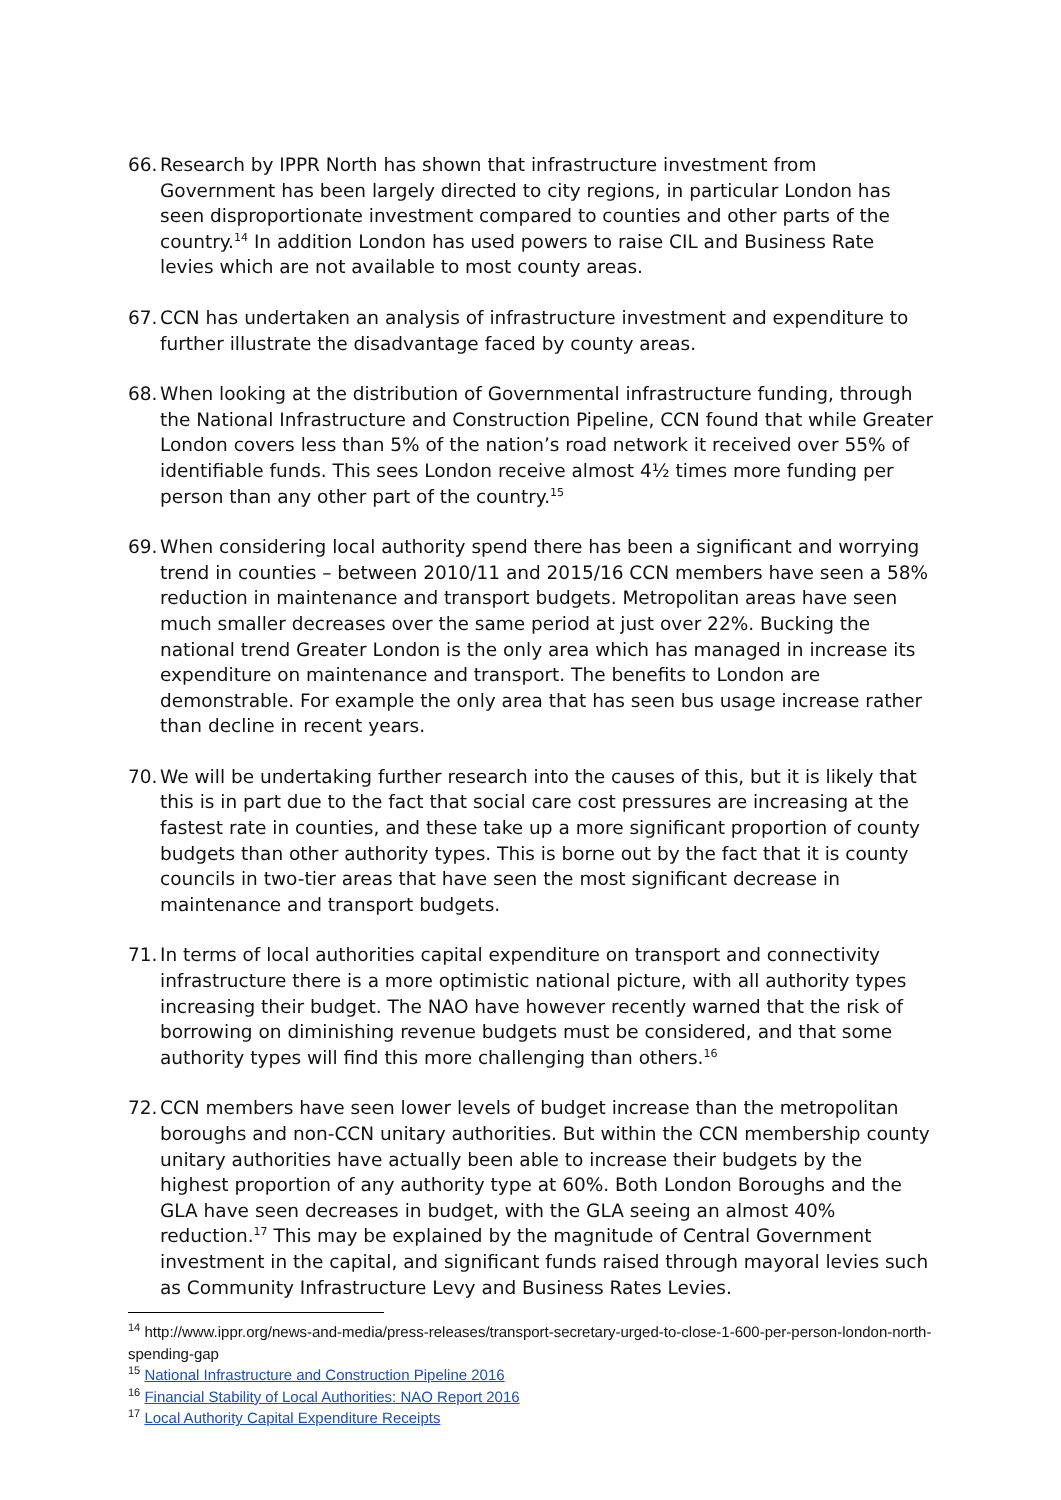66.
Research by IPPR North has shown that infrastructure investment from Government has been largely directed to city regions, in particular London has seen disproportionate investment compared to counties and other parts of the country.<sup>14</sup> In addition London has used powers to raise CIL and Business Rate levies which are not available to most county areas.
67.
CCN has undertaken an analysis of infrastructure investment and expenditure to further illustrate the disadvantage faced by county areas.
68.
When looking at the distribution of Governmental infrastructure funding, through the National Infrastructure and Construction Pipeline, CCN found that while Greater London covers less than 5% of the nation’s road network it received over 55% of identifiable funds. This sees London receive almost 4½ times more funding per person than any other part of the country.<sup>15</sup>
69.
When considering local authority spend there has been a significant and worrying trend in counties – between 2010/11 and 2015/16 CCN members have seen a 58% reduction in maintenance and transport budgets. Metropolitan areas have seen much smaller decreases over the same period at just over 22%. Bucking the national trend Greater London is the only area which has managed in increase its expenditure on maintenance and transport. The benefits to London are demonstrable. For example the only area that has seen bus usage increase rather than decline in recent years.
70.
We will be undertaking further research into the causes of this, but it is likely that this is in part due to the fact that social care cost pressures are increasing at the fastest rate in counties, and these take up a more significant proportion of county budgets than other authority types. This is borne out by the fact that it is county councils in two-tier areas that have seen the most significant decrease in maintenance and transport budgets.
71.
In terms of local authorities capital expenditure on transport and connectivity infrastructure there is a more optimistic national picture, with all authority types increasing their budget. The NAO have however recently warned that the risk of borrowing on diminishing revenue budgets must be considered, and that some authority types will find this more challenging than others.<sup>16</sup>
72.
CCN members have seen lower levels of budget increase than the metropolitan boroughs and non-CCN unitary authorities. But within the CCN membership county unitary authorities have actually been able to increase their budgets by the highest proportion of any authority type at 60%. Both London Boroughs and the GLA have seen decreases in budget, with the GLA seeing an almost 40% reduction.<sup>17</sup> This may be explained by the magnitude of Central Government investment in the capital, and significant funds raised through mayoral levies such as Community Infrastructure Levy and Business Rates Levies.
<sup>14</sup> http://www.ippr.org/news-and-media/press-releases/transport-secretary-urged-to-close-1-600-per-person-london-north-spending-gap
<sup>15</sup> National Infrastructure and Construction Pipeline 2016
<sup>16</sup> Financial Stability of Local Authorities: NAO Report 2016
<sup>17</sup> Local Authority Capital Expenditure Receipts